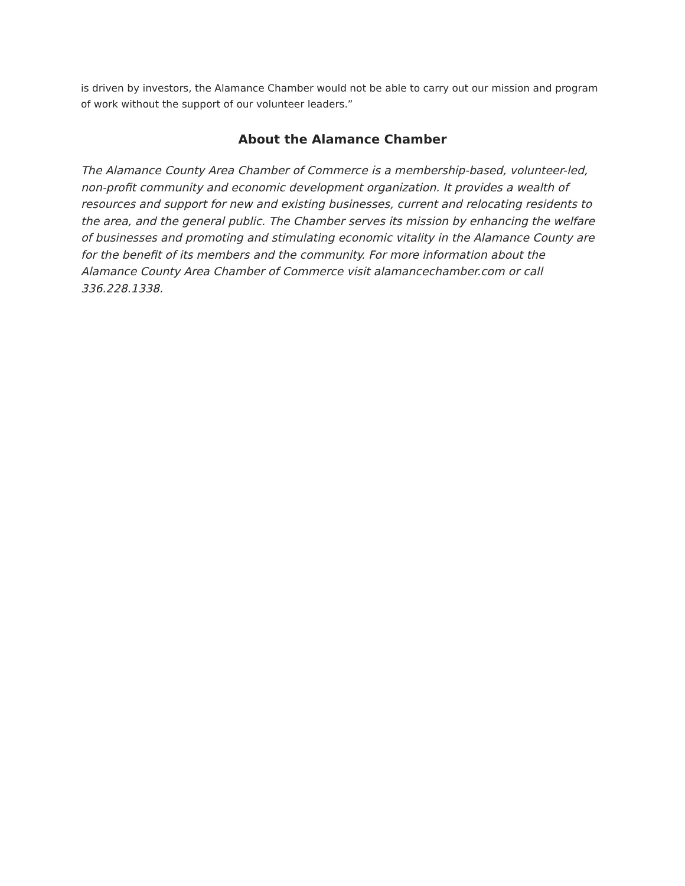is driven by investors, the Alamance Chamber would not be able to carry out our mission and program of work without the support of our volunteer leaders.”
About the Alamance Chamber
The Alamance County Area Chamber of Commerce is a membership-based, volunteer-led, non-profit community and economic development organization. It provides a wealth of resources and support for new and existing businesses, current and relocating residents to the area, and the general public. The Chamber serves its mission by enhancing the welfare of businesses and promoting and stimulating economic vitality in the Alamance County are for the benefit of its members and the community. For more information about the Alamance County Area Chamber of Commerce visit alamancechamber.com or call 336.228.1338.